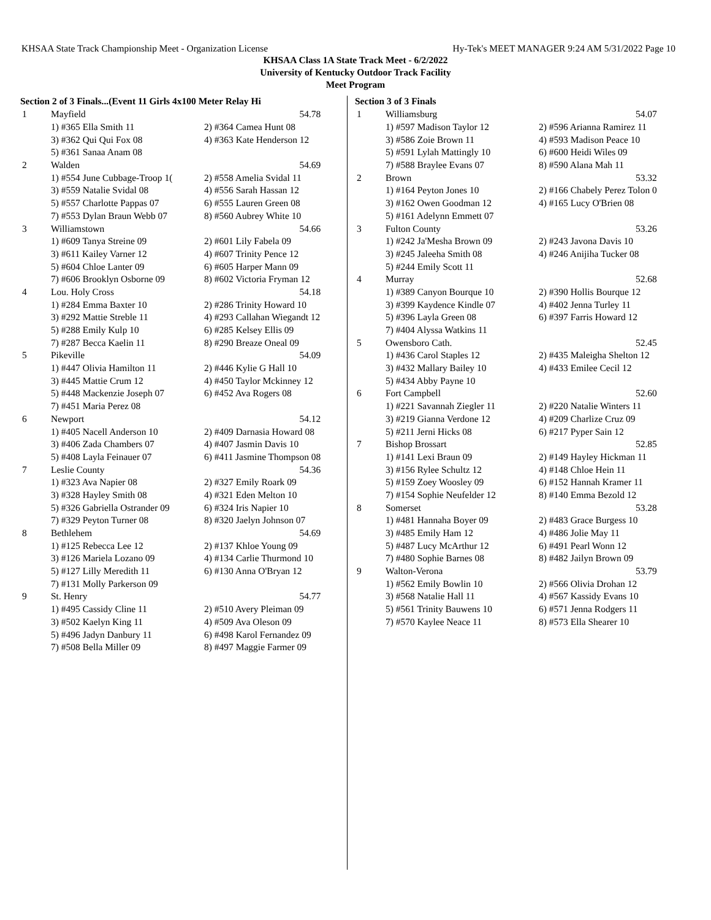KHSAA State Track Championship Meet - Organization License Hy-Tek's MEET MANAGER 9:24 AM 5/31/2022 Page 10
KHSAA Class 1A State Track Meet - 6/2/2022
University of Kentucky Outdoor Track Facility
Meet Program
Section 2 of 3 Finals...(Event 11 Girls 4x100 Meter Relay Hi
| 1 | Mayfield | 54.78 |
| | 1) #365 Ella Smith 11 | 2) #364 Camea Hunt 08 |
| | 3) #362 Qui Qui Fox 08 | 4) #363 Kate Henderson 12 |
| | 5) #361 Sanaa Anam 08 | |
| 2 | Walden | 54.69 |
| | 1) #554 June Cubbage-Troop 1( | 2) #558 Amelia Svidal 11 |
| | 3) #559 Natalie Svidal 08 | 4) #556 Sarah Hassan 12 |
| | 5) #557 Charlotte Pappas 07 | 6) #555 Lauren Green 08 |
| | 7) #553 Dylan Braun Webb 07 | 8) #560 Aubrey White 10 |
| 3 | Williamstown | 54.66 |
| | 1) #609 Tanya Streine 09 | 2) #601 Lily Fabela 09 |
| | 3) #611 Kailey Varner 12 | 4) #607 Trinity Pence 12 |
| | 5) #604 Chloe Lanter 09 | 6) #605 Harper Mann 09 |
| | 7) #606 Brooklyn Osborne 09 | 8) #602 Victoria Fryman 12 |
| 4 | Lou. Holy Cross | 54.18 |
| | 1) #284 Emma Baxter 10 | 2) #286 Trinity Howard 10 |
| | 3) #292 Mattie Streble 11 | 4) #293 Callahan Wiegandt 12 |
| | 5) #288 Emily Kulp 10 | 6) #285 Kelsey Ellis 09 |
| | 7) #287 Becca Kaelin 11 | 8) #290 Breaze Oneal 09 |
| 5 | Pikeville | 54.09 |
| | 1) #447 Olivia Hamilton 11 | 2) #446 Kylie G Hall 10 |
| | 3) #445 Mattie Crum 12 | 4) #450 Taylor Mckinney 12 |
| | 5) #448 Mackenzie Joseph 07 | 6) #452 Ava Rogers 08 |
| | 7) #451 Maria Perez 08 | |
| 6 | Newport | 54.12 |
| | 1) #405 Nacell Anderson 10 | 2) #409 Darnasia Howard 08 |
| | 3) #406 Zada Chambers 07 | 4) #407 Jasmin Davis 10 |
| | 5) #408 Layla Feinauer 07 | 6) #411 Jasmine Thompson 08 |
| 7 | Leslie County | 54.36 |
| | 1) #323 Ava Napier 08 | 2) #327 Emily Roark 09 |
| | 3) #328 Hayley Smith 08 | 4) #321 Eden Melton 10 |
| | 5) #326 Gabriella Ostrander 09 | 6) #324 Iris Napier 10 |
| | 7) #329 Peyton Turner 08 | 8) #320 Jaelyn Johnson 07 |
| 8 | Bethlehem | 54.69 |
| | 1) #125 Rebecca Lee 12 | 2) #137 Khloe Young 09 |
| | 3) #126 Mariela Lozano 09 | 4) #134 Carlie Thurmond 10 |
| | 5) #127 Lilly Meredith 11 | 6) #130 Anna O'Bryan 12 |
| | 7) #131 Molly Parkerson 09 | |
| 9 | St. Henry | 54.77 |
| | 1) #495 Cassidy Cline 11 | 2) #510 Avery Pleiman 09 |
| | 3) #502 Kaelyn King 11 | 4) #509 Ava Oleson 09 |
| | 5) #496 Jadyn Danbury 11 | 6) #498 Karol Fernandez 09 |
| | 7) #508 Bella Miller 09 | 8) #497 Maggie Farmer 09 |
Section 3 of 3 Finals
| 1 | Williamsburg | 54.07 |
| | 1) #597 Madison Taylor 12 | 2) #596 Arianna Ramirez 11 |
| | 3) #586 Zoie Brown 11 | 4) #593 Madison Peace 10 |
| | 5) #591 Lylah Mattingly 10 | 6) #600 Heidi Wiles 09 |
| | 7) #588 Braylee Evans 07 | 8) #590 Alana Mah 11 |
| 2 | Brown | 53.32 |
| | 1) #164 Peyton Jones 10 | 2) #166 Chabely Perez Tolon 0 |
| | 3) #162 Owen Goodman 12 | 4) #165 Lucy O'Brien 08 |
| | 5) #161 Adelynn Emmett 07 | |
| 3 | Fulton County | 53.26 |
| | 1) #242 Ja'Mesha Brown 09 | 2) #243 Javona Davis 10 |
| | 3) #245 Jaleeha Smith 08 | 4) #246 Anijiha Tucker 08 |
| | 5) #244 Emily Scott 11 | |
| 4 | Murray | 52.68 |
| | 1) #389 Canyon Bourque 10 | 2) #390 Hollis Bourque 12 |
| | 3) #399 Kaydence Kindle 07 | 4) #402 Jenna Turley 11 |
| | 5) #396 Layla Green 08 | 6) #397 Farris Howard 12 |
| | 7) #404 Alyssa Watkins 11 | |
| 5 | Owensboro Cath. | 52.45 |
| | 1) #436 Carol Staples 12 | 2) #435 Maleigha Shelton 12 |
| | 3) #432 Mallary Bailey 10 | 4) #433 Emilee Cecil 12 |
| | 5) #434 Abby Payne 10 | |
| 6 | Fort Campbell | 52.60 |
| | 1) #221 Savannah Ziegler 11 | 2) #220 Natalie Winters 11 |
| | 3) #219 Gianna Verdone 12 | 4) #209 Charlize Cruz 09 |
| | 5) #211 Jerni Hicks 08 | 6) #217 Pyper Sain 12 |
| 7 | Bishop Brossart | 52.85 |
| | 1) #141 Lexi Braun 09 | 2) #149 Hayley Hickman 11 |
| | 3) #156 Rylee Schultz 12 | 4) #148 Chloe Hein 11 |
| | 5) #159 Zoey Woosley 09 | 6) #152 Hannah Kramer 11 |
| | 7) #154 Sophie Neufelder 12 | 8) #140 Emma Bezold 12 |
| 8 | Somerset | 53.28 |
| | 1) #481 Hannaha Boyer 09 | 2) #483 Grace Burgess 10 |
| | 3) #485 Emily Ham 12 | 4) #486 Jolie May 11 |
| | 5) #487 Lucy McArthur 12 | 6) #491 Pearl Wonn 12 |
| | 7) #480 Sophie Barnes 08 | 8) #482 Jailyn Brown 09 |
| 9 | Walton-Verona | 53.79 |
| | 1) #562 Emily Bowlin 10 | 2) #566 Olivia Drohan 12 |
| | 3) #568 Natalie Hall 11 | 4) #567 Kassidy Evans 10 |
| | 5) #561 Trinity Bauwens 10 | 6) #571 Jenna Rodgers 11 |
| | 7) #570 Kaylee Neace 11 | 8) #573 Ella Shearer 10 |